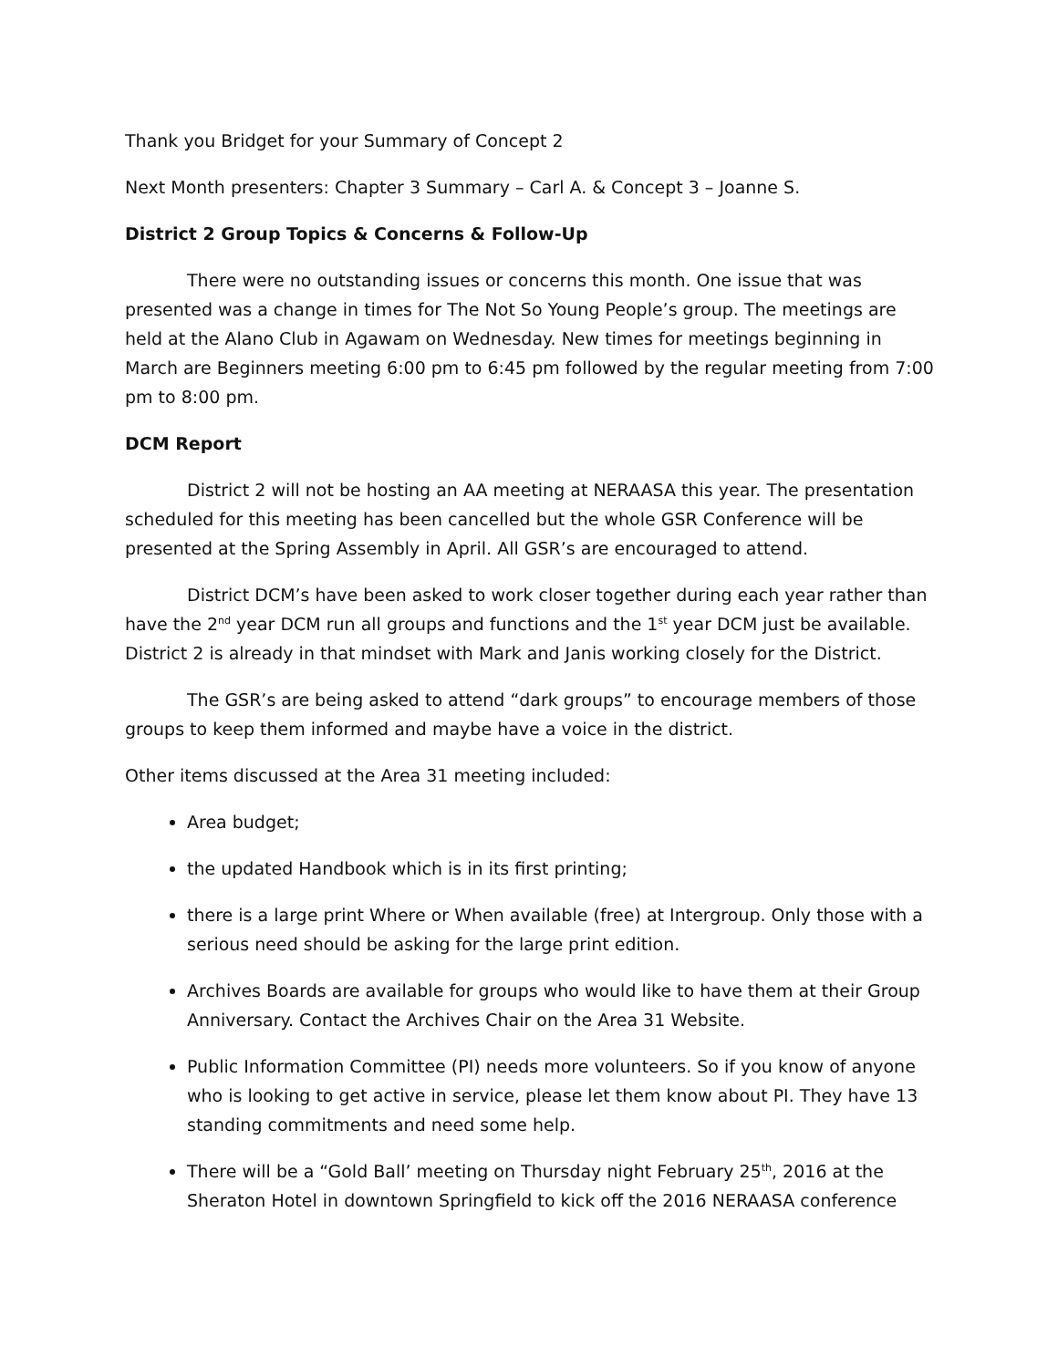Thank you Bridget for your Summary of Concept 2
Next Month presenters: Chapter 3 Summary – Carl A. & Concept 3 – Joanne S.
District 2 Group Topics & Concerns & Follow-Up
There were no outstanding issues or concerns this month. One issue that was presented was a change in times for The Not So Young People’s group. The meetings are held at the Alano Club in Agawam on Wednesday. New times for meetings beginning in March are Beginners meeting 6:00 pm to 6:45 pm followed by the regular meeting from 7:00 pm to 8:00 pm.
DCM Report
District 2 will not be hosting an AA meeting at NERAASA this year. The presentation scheduled for this meeting has been cancelled but the whole GSR Conference will be presented at the Spring Assembly in April. All GSR’s are encouraged to attend.
District DCM’s have been asked to work closer together during each year rather than have the 2<sup>nd</sup> year DCM run all groups and functions and the 1<sup>st</sup> year DCM just be available. District 2 is already in that mindset with Mark and Janis working closely for the District.
The GSR’s are being asked to attend “dark groups” to encourage members of those groups to keep them informed and maybe have a voice in the district.
Other items discussed at the Area 31 meeting included:
Area budget;
the updated Handbook which is in its first printing;
there is a large print Where or When available (free) at Intergroup. Only those with a serious need should be asking for the large print edition.
Archives Boards are available for groups who would like to have them at their Group Anniversary. Contact the Archives Chair on the Area 31 Website.
Public Information Committee (PI) needs more volunteers. So if you know of anyone who is looking to get active in service, please let them know about PI. They have 13 standing commitments and need some help.
There will be a “Gold Ball’ meeting on Thursday night February 25<sup>th</sup>, 2016 at the Sheraton Hotel in downtown Springfield to kick off the 2016 NERAASA conference